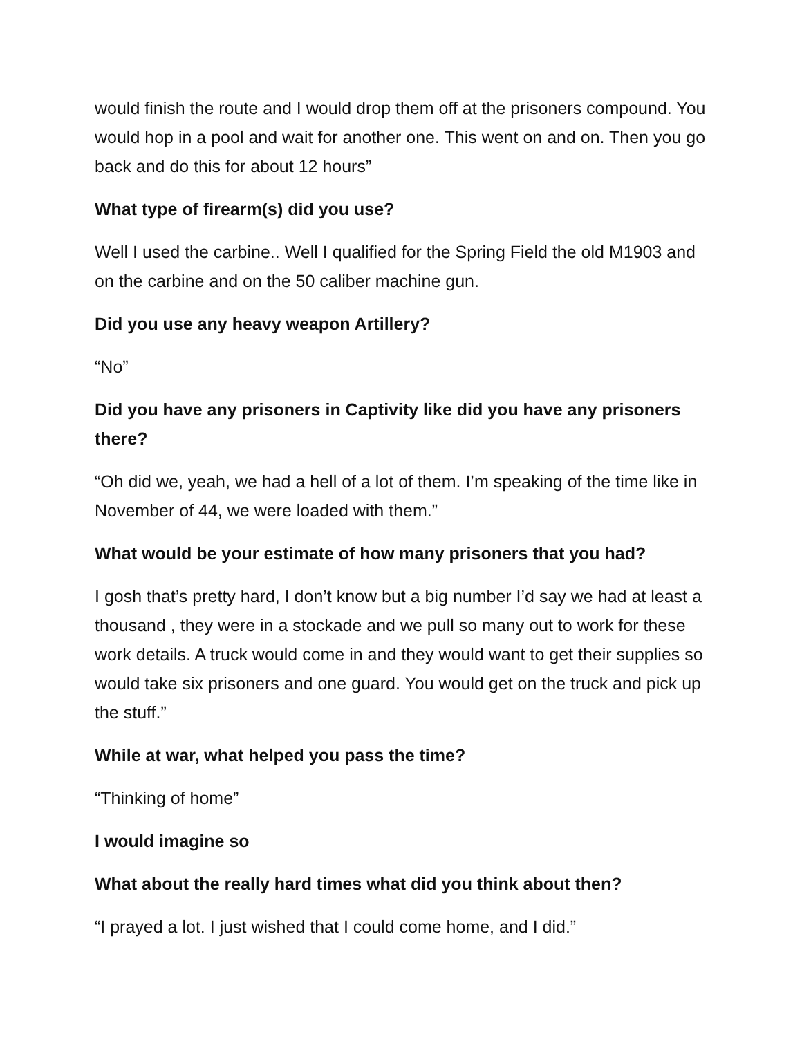would finish the route and I would drop them off at the prisoners compound. You would hop in a pool and wait for another one. This went on and on. Then you go back and do this for about 12 hours”
What type of firearm(s) did you use?
Well I used the carbine.. Well I qualified for the Spring Field the old M1903 and on the carbine and on the 50 caliber machine gun.
Did you use any heavy weapon Artillery?
“No”
Did you have any prisoners in Captivity like did you have any prisoners there?
“Oh did we, yeah, we had a hell of a lot of them. I’m speaking of the time like in November of 44, we were loaded with them.”
What would be your estimate of how many prisoners that you had?
I gosh that’s pretty hard, I don’t know but a big number I’d say we had at least a thousand , they were in a stockade and we pull so many out to work for these work details. A truck would come in and they would want to get their supplies so would take six prisoners and one guard. You would get on the truck and pick up the stuff.”
While at war, what helped you pass the time?
“Thinking of home”
I would imagine so
What about the really hard times what did you think about then?
“I prayed a lot. I just wished that I could come home, and I did.”